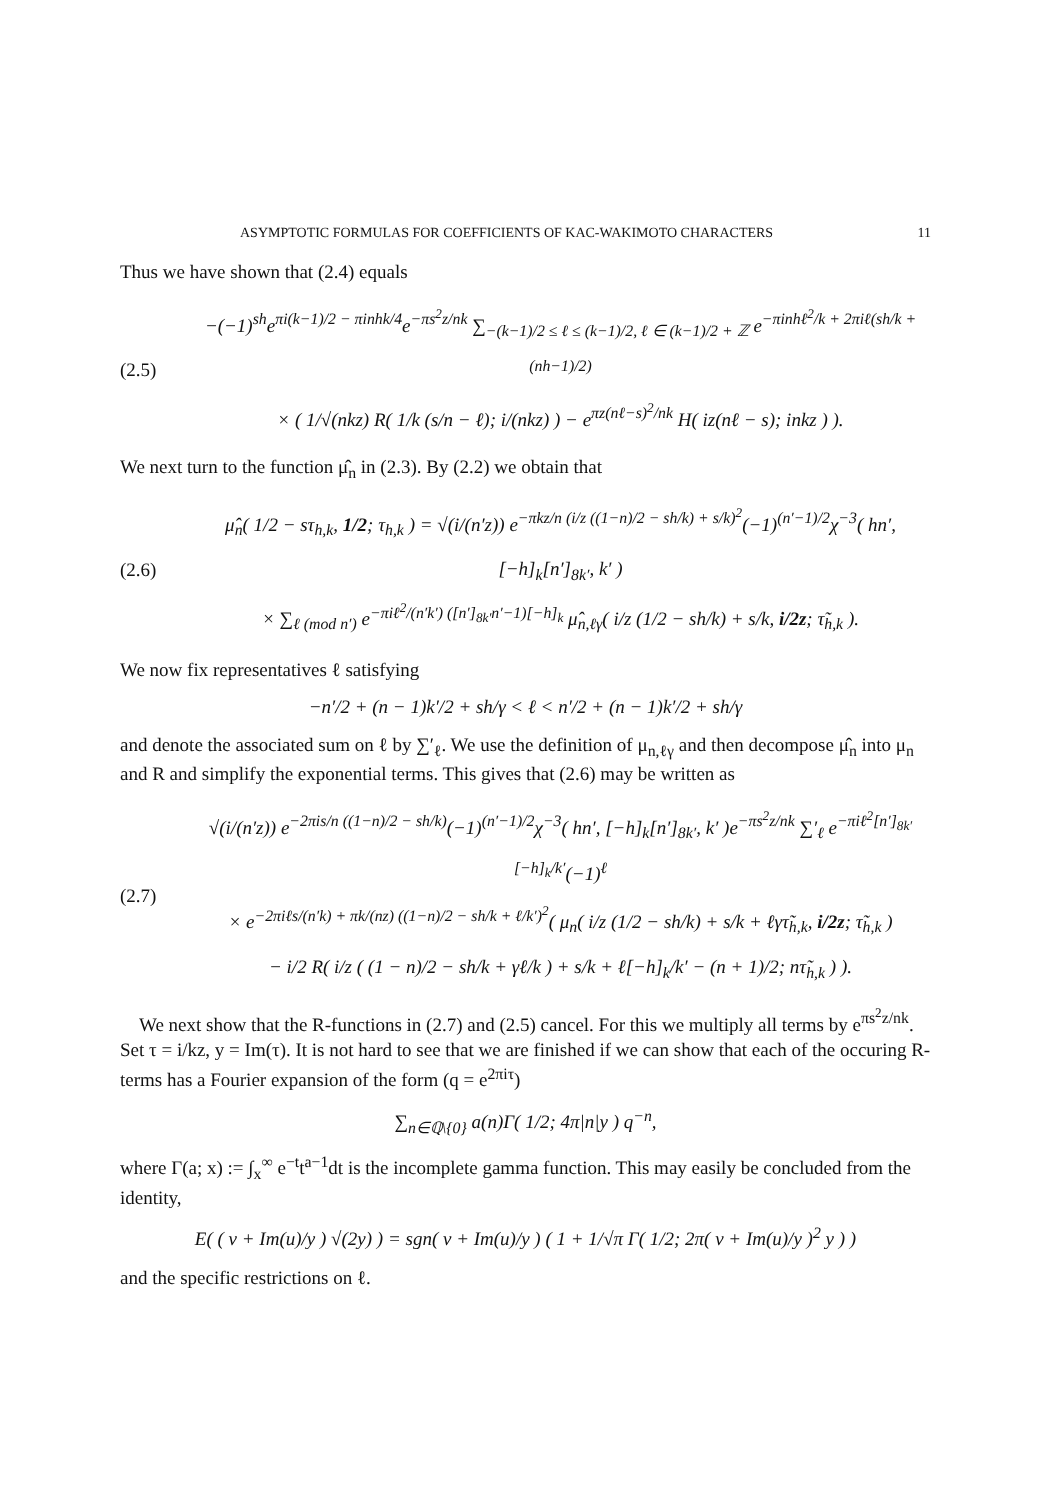ASYMPTOTIC FORMULAS FOR COEFFICIENTS OF KAC-WAKIMOTO CHARACTERS 11
Thus we have shown that (2.4) equals
(2.5)
−(−1)<sup>sh</sup>e<sup>πi(k−1)/2 − πinhk/4</sup>e<sup>−πs<sup>2</sup>z/nk</sup> ∑<sub>−(k−1)/2 ≤ ℓ ≤ (k−1)/2, ℓ ∈ (k−1)/2 + ℤ</sub> e<sup>−πinhℓ<sup>2</sup>/k + 2πiℓ(sh/k + (nh−1)/2)</sup>
× ( 1/√(nkz) R( 1/k (s/n − ℓ); i/(nkz) ) − e<sup>πz(nℓ−s)<sup>2</sup>/nk</sup> H( iz(nℓ − s); inkz ) ).
We next turn to the function μ̂<sub>n</sub> in (2.3). By (2.2) we obtain that
(2.6)
μ̂<sub>n</sub>( 1/2 − sτ<sub>h,k</sub>, 1/2; τ<sub>h,k</sub> ) = √(i/(n′z)) e<sup>−πkz/n (i/z ((1−n)/2 − sh/k) + s/k)<sup>2</sup></sup>(−1)<sup>(n′−1)/2</sup>χ<sup>−3</sup>( hn′, [−h]<sub>k</sub>[n′]<sub>8k′</sub>, k′ )
× ∑<sub>ℓ (mod n′)</sub> e<sup>−πiℓ<sup>2</sup>/(n′k′) ([n′]<sub>8k′</sub>n′−1)[−h]<sub>k</sub></sup> μ̂<sub>n,ℓγ</sub>( i/z (1/2 − sh/k) + s/k, i/2z; τ̃<sub>h,k</sub> ).
We now fix representatives ℓ satisfying
−n′/2 + (n − 1)k′/2 + sh/γ < ℓ < n′/2 + (n − 1)k′/2 + sh/γ
and denote the associated sum on ℓ by ∑′<sub>ℓ</sub>. We use the definition of μ<sub>n,ℓγ</sub> and then decompose μ̂<sub>n</sub> into μ<sub>n</sub> and R and simplify the exponential terms. This gives that (2.6) may be written as
(2.7)
√(i/(n′z)) e<sup>−2πis/n ((1−n)/2 − sh/k)</sup>(−1)<sup>(n′−1)/2</sup>χ<sup>−3</sup>( hn′, [−h]<sub>k</sub>[n′]<sub>8k′</sub>, k′ )e<sup>−πs<sup>2</sup>z/nk</sup> ∑′<sub>ℓ</sub> e<sup>−πiℓ<sup>2</sup>[n′]<sub>8k′</sub>[−h]<sub>k</sub>/k′</sup>(−1)<sup>ℓ</sup>
× e<sup>−2πiℓs/(n′k) + πk/(nz) ((1−n)/2 − sh/k + ℓ/k′)<sup>2</sup></sup>( μ<sub>n</sub>( i/z (1/2 − sh/k) + s/k + ℓγτ̃<sub>h,k</sub>, i/2z; τ̃<sub>h,k</sub> )
− i/2 R( i/z ( (1 − n)/2 − sh/k + γℓ/k ) + s/k + ℓ[−h]<sub>k</sub>/k′ − (n + 1)/2; nτ̃<sub>h,k</sub> ) ).
We next show that the R-functions in (2.7) and (2.5) cancel. For this we multiply all terms by e<sup>πs<sup>2</sup>z/nk</sup>. Set τ = i/kz, y = Im(τ). It is not hard to see that we are finished if we can show that each of the occuring R-terms has a Fourier expansion of the form (q = e<sup>2πiτ</sup>)
∑<sub>n∈ℚ\{0}</sub> a(n)Γ( 1/2; 4π|n|y ) q<sup>−n</sup>,
where Γ(a; x) := ∫<sub>x</sub><sup>∞</sup> e<sup>−t</sup>t<sup>a−1</sup>dt is the incomplete gamma function. This may easily be concluded from the identity,
E( ( ν + Im(u)/y ) √(2y) ) = sgn( ν + Im(u)/y ) ( 1 + 1/√π Γ( 1/2; 2π( ν + Im(u)/y )<sup>2</sup> y ) )
and the specific restrictions on ℓ.